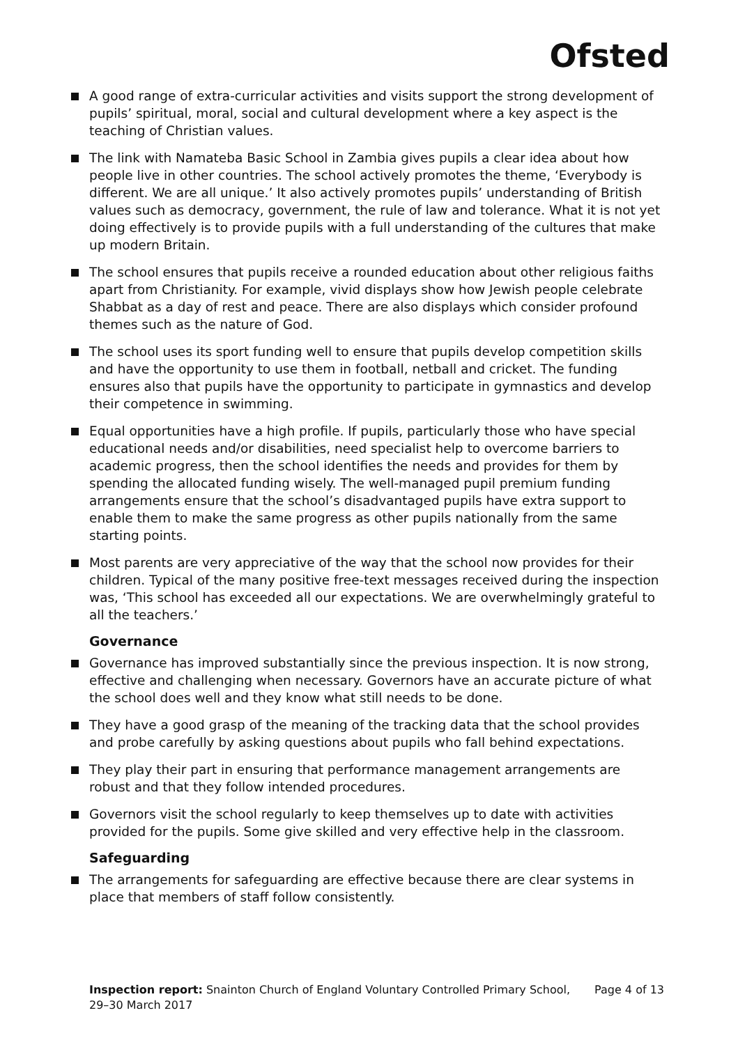Ofsted
A good range of extra-curricular activities and visits support the strong development of pupils’ spiritual, moral, social and cultural development where a key aspect is the teaching of Christian values.
The link with Namateba Basic School in Zambia gives pupils a clear idea about how people live in other countries. The school actively promotes the theme, ‘Everybody is different. We are all unique.’ It also actively promotes pupils’ understanding of British values such as democracy, government, the rule of law and tolerance. What it is not yet doing effectively is to provide pupils with a full understanding of the cultures that make up modern Britain.
The school ensures that pupils receive a rounded education about other religious faiths apart from Christianity. For example, vivid displays show how Jewish people celebrate Shabbat as a day of rest and peace. There are also displays which consider profound themes such as the nature of God.
The school uses its sport funding well to ensure that pupils develop competition skills and have the opportunity to use them in football, netball and cricket. The funding ensures also that pupils have the opportunity to participate in gymnastics and develop their competence in swimming.
Equal opportunities have a high profile. If pupils, particularly those who have special educational needs and/or disabilities, need specialist help to overcome barriers to academic progress, then the school identifies the needs and provides for them by spending the allocated funding wisely. The well-managed pupil premium funding arrangements ensure that the school’s disadvantaged pupils have extra support to enable them to make the same progress as other pupils nationally from the same starting points.
Most parents are very appreciative of the way that the school now provides for their children. Typical of the many positive free-text messages received during the inspection was, ‘This school has exceeded all our expectations. We are overwhelmingly grateful to all the teachers.’
Governance
Governance has improved substantially since the previous inspection. It is now strong, effective and challenging when necessary. Governors have an accurate picture of what the school does well and they know what still needs to be done.
They have a good grasp of the meaning of the tracking data that the school provides and probe carefully by asking questions about pupils who fall behind expectations.
They play their part in ensuring that performance management arrangements are robust and that they follow intended procedures.
Governors visit the school regularly to keep themselves up to date with activities provided for the pupils. Some give skilled and very effective help in the classroom.
Safeguarding
The arrangements for safeguarding are effective because there are clear systems in place that members of staff follow consistently.
Inspection report: Snainton Church of England Voluntary Controlled Primary School,
29–30 March 2017
Page 4 of 13